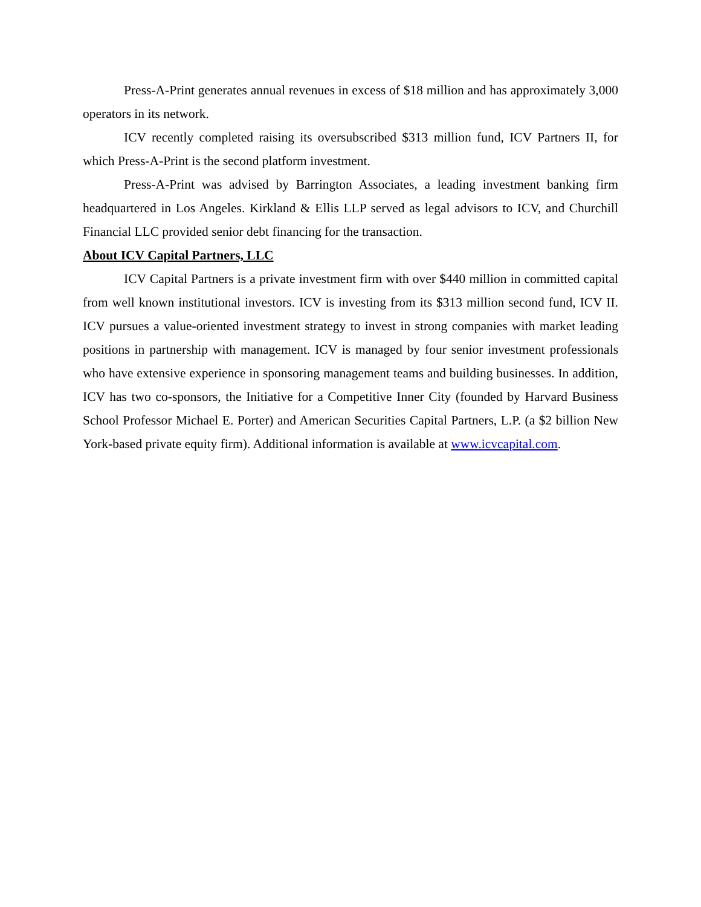Press-A-Print generates annual revenues in excess of $18 million and has approximately 3,000 operators in its network.
ICV recently completed raising its oversubscribed $313 million fund, ICV Partners II, for which Press-A-Print is the second platform investment.
Press-A-Print was advised by Barrington Associates, a leading investment banking firm headquartered in Los Angeles. Kirkland & Ellis LLP served as legal advisors to ICV, and Churchill Financial LLC provided senior debt financing for the transaction.
About ICV Capital Partners, LLC
ICV Capital Partners is a private investment firm with over $440 million in committed capital from well known institutional investors. ICV is investing from its $313 million second fund, ICV II. ICV pursues a value-oriented investment strategy to invest in strong companies with market leading positions in partnership with management. ICV is managed by four senior investment professionals who have extensive experience in sponsoring management teams and building businesses. In addition, ICV has two co-sponsors, the Initiative for a Competitive Inner City (founded by Harvard Business School Professor Michael E. Porter) and American Securities Capital Partners, L.P. (a $2 billion New York-based private equity firm). Additional information is available at www.icvcapital.com.